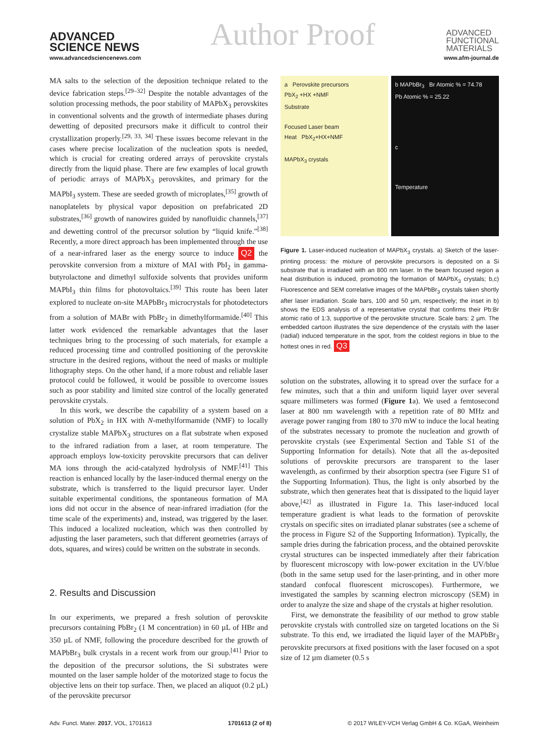ADVANCED
SCIENCE NEWS
Author Proof
ADVANCED
FUNCTIONAL
MATERIALS
www.advancedsciencenews.com www.afm-journal.de
MA salts to the selection of the deposition technique related to the device fabrication steps.<sup>[29–32]</sup> Despite the notable advantages of the solution processing methods, the poor stability of MAPbX<sub>3</sub> perovskites in conventional solvents and the growth of intermediate phases during dewetting of deposited precursors make it difficult to control their crystallization properly.<sup>[29, 33, 34]</sup> These issues become relevant in the cases where precise localization of the nucleation spots is needed, which is crucial for creating ordered arrays of perovskite crystals directly from the liquid phase. There are few examples of local growth of periodic arrays of MAPbX<sub>3</sub> perovskites, and primary for the MAPbI<sub>3</sub> system. These are seeded growth of microplates,<sup>[35]</sup> growth of nanoplatelets by physical vapor deposition on prefabricated 2D substrates,<sup>[36]</sup> growth of nanowires guided by nanofluidic channels,<sup>[37]</sup> and dewetting control of the precursor solution by “liquid knife.”<sup>[38]</sup> Recently, a more direct approach has been implemented through the use of a near-infrared laser as the energy source to induce Q2 the perovskite conversion from a mixture of MAI with PbI<sub>2</sub> in gamma-butyrolactone and dimethyl sulfoxide solvents that provides uniform MAPbI<sub>3</sub> thin films for photovoltaics.<sup>[39]</sup> This route has been later explored to nucleate on-site MAPbBr<sub>3</sub> microcrystals for photodetectors from a solution of MABr with PbBr<sub>2</sub> in dimethylformamide.<sup>[40]</sup> This latter work evidenced the remarkable advantages that the laser techniques bring to the processing of such materials, for example a reduced processing time and controlled positioning of the perovskite structure in the desired regions, without the need of masks or multiple lithography steps. On the other hand, if a more robust and reliable laser protocol could be followed, it would be possible to overcome issues such as poor stability and limited size control of the locally generated perovskite crystals.
In this work, we describe the capability of a system based on a solution of PbX<sub>2</sub> in HX with N-methylformamide (NMF) to locally crystalize stable MAPbX<sub>3</sub> structures on a flat substrate when exposed to the infrared radiation from a laser, at room temperature. The approach employs low-toxicity perovskite precursors that can deliver MA ions through the acid-catalyzed hydrolysis of NMF.<sup>[41]</sup> This reaction is enhanced locally by the laser-induced thermal energy on the substrate, which is transferred to the liquid precursor layer. Under suitable experimental conditions, the spontaneous formation of MA ions did not occur in the absence of near-infrared irradiation (for the time scale of the experiments) and, instead, was triggered by the laser. This induced a localized nucleation, which was then controlled by adjusting the laser parameters, such that different geometries (arrays of dots, squares, and wires) could be written on the substrate in seconds.
2. Results and Discussion
In our experiments, we prepared a fresh solution of perovskite precursors containing PbBr<sub>2</sub> (1 M concentration) in 60 µL of HBr and 350 µL of NMF, following the procedure described for the growth of MAPbBr<sub>3</sub> bulk crystals in a recent work from our group.<sup>[41]</sup> Prior to the deposition of the precursor solutions, the Si substrates were mounted on the laser sample holder of the motorized stage to focus the objective lens on their top surface. Then, we placed an aliquot (0.2 µL) of the perovskite precursor
a Perovskite precursors
PbX<sub>2</sub> +HX +NMF
Substrate
Focused Laser beam
Heat PbX<sub>2</sub>+HX+NMF
MAPbX<sub>3</sub> crystals
b MAPbBr<sub>3</sub> Br Atomic % = 74.78
Pb Atomic % = 25.22
c
Temperature
Figure 1. Laser-induced nucleation of MAPbX<sub>3</sub> crystals. a) Sketch of the laser-printing process: the mixture of perovskite precursors is deposited on a Si substrate that is irradiated with an 800 nm laser. In the beam focused region a heat distribution is induced, promoting the formation of MAPbX<sub>3</sub> crystals; b,c) Fluorescence and SEM correlative images of the MAPbBr<sub>3</sub> crystals taken shortly after laser irradiation. Scale bars, 100 and 50 µm, respectively; the inset in b) shows the EDS analysis of a representative crystal that confirms their Pb:Br atomic ratio of 1:3, supportive of the perovskite structure. Scale bars: 2 µm. The embedded cartoon illustrates the size dependence of the crystals with the laser (radial) induced temperature in the spot, from the coldest regions in blue to the hottest ones in red. Q3
solution on the substrates, allowing it to spread over the surface for a few minutes, such that a thin and uniform liquid layer over several square millimeters was formed (Figure 1a). We used a femtosecond laser at 800 nm wavelength with a repetition rate of 80 MHz and average power ranging from 180 to 370 mW to induce the local heating of the substrates necessary to promote the nucleation and growth of perovskite crystals (see Experimental Section and Table S1 of the Supporting Information for details). Note that all the as-deposited solutions of perovskite precursors are transparent to the laser wavelength, as confirmed by their absorption spectra (see Figure S1 of the Supporting Information). Thus, the light is only absorbed by the substrate, which then generates heat that is dissipated to the liquid layer above,<sup>[42]</sup> as illustrated in Figure 1a. This laser-induced local temperature gradient is what leads to the formation of perovskite crystals on specific sites on irradiated planar substrates (see a scheme of the process in Figure S2 of the Supporting Information). Typically, the sample dries during the fabrication process, and the obtained perovskite crystal structures can be inspected immediately after their fabrication by fluorescent microscopy with low-power excitation in the UV/blue (both in the same setup used for the laser-printing, and in other more standard confocal fluorescent microscopes). Furthermore, we investigated the samples by scanning electron microscopy (SEM) in order to analyze the size and shape of the crystals at higher resolution.
First, we demonstrate the feasibility of our method to grow stable perovskite crystals with controlled size on targeted locations on the Si substrate. To this end, we irradiated the liquid layer of the MAPbBr<sub>3</sub> perovskite precursors at fixed positions with the laser focused on a spot size of 12 µm diameter (0.5 s
Adv. Funct. Mater. 2017, VOL, 1701613 1701613 (2 of 8) © 2017 WILEY-VCH Verlag GmbH & Co. KGaA, Weinheim